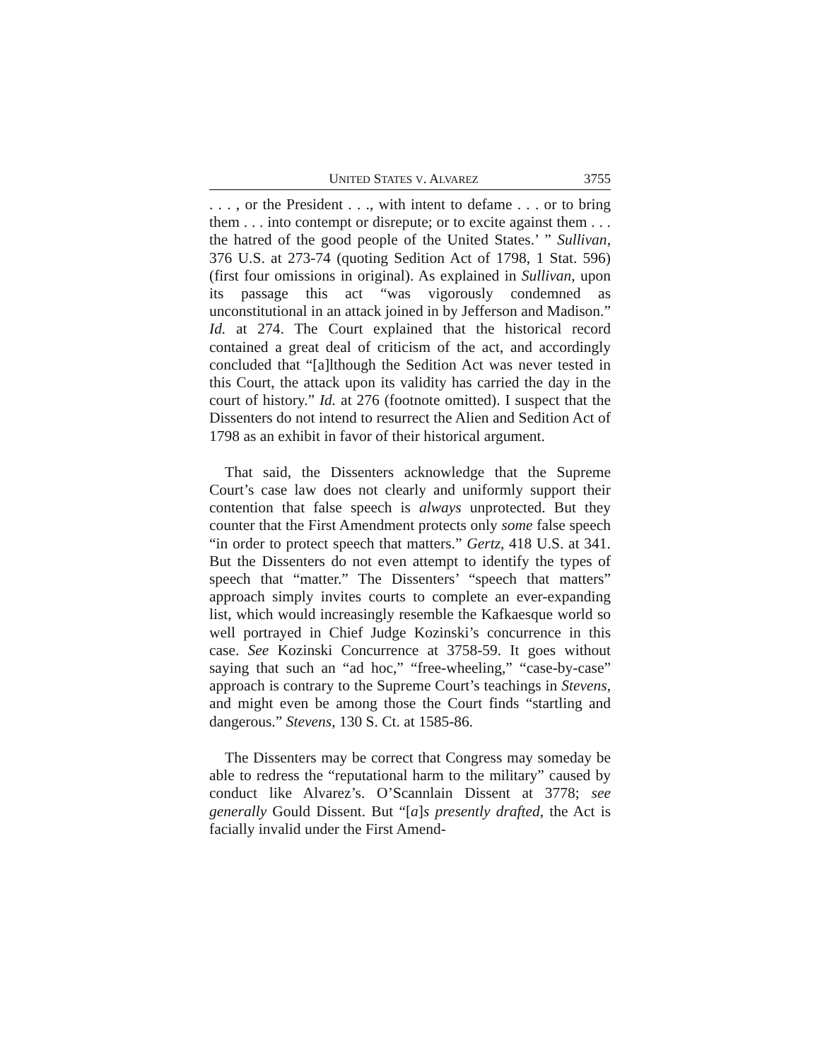UNITED STATES V. ALVAREZ 3755
. . . , or the President . . ., with intent to defame . . . or to bring them . . . into contempt or disrepute; or to excite against them . . . the hatred of the good people of the United States.’ ” Sullivan, 376 U.S. at 273-74 (quoting Sedition Act of 1798, 1 Stat. 596) (first four omissions in original). As explained in Sullivan, upon its passage this act “was vigorously condemned as unconstitutional in an attack joined in by Jefferson and Madison.” Id. at 274. The Court explained that the historical record contained a great deal of criticism of the act, and accordingly concluded that “[a]lthough the Sedition Act was never tested in this Court, the attack upon its validity has carried the day in the court of history.” Id. at 276 (footnote omitted). I suspect that the Dissenters do not intend to resurrect the Alien and Sedition Act of 1798 as an exhibit in favor of their historical argument.
That said, the Dissenters acknowledge that the Supreme Court’s case law does not clearly and uniformly support their contention that false speech is always unprotected. But they counter that the First Amendment protects only some false speech “in order to protect speech that matters.” Gertz, 418 U.S. at 341. But the Dissenters do not even attempt to identify the types of speech that “matter.” The Dissenters’ “speech that matters” approach simply invites courts to complete an ever-expanding list, which would increasingly resemble the Kafkaesque world so well portrayed in Chief Judge Kozinski’s concurrence in this case. See Kozinski Concurrence at 3758-59. It goes without saying that such an “ad hoc,” “free-wheeling,” “case-by-case” approach is contrary to the Supreme Court’s teachings in Stevens, and might even be among those the Court finds “startling and dangerous.” Stevens, 130 S. Ct. at 1585-86.
The Dissenters may be correct that Congress may someday be able to redress the “reputational harm to the military” caused by conduct like Alvarez’s. O’Scannlain Dissent at 3778; see generally Gould Dissent. But “[a]s presently drafted, the Act is facially invalid under the First Amend-